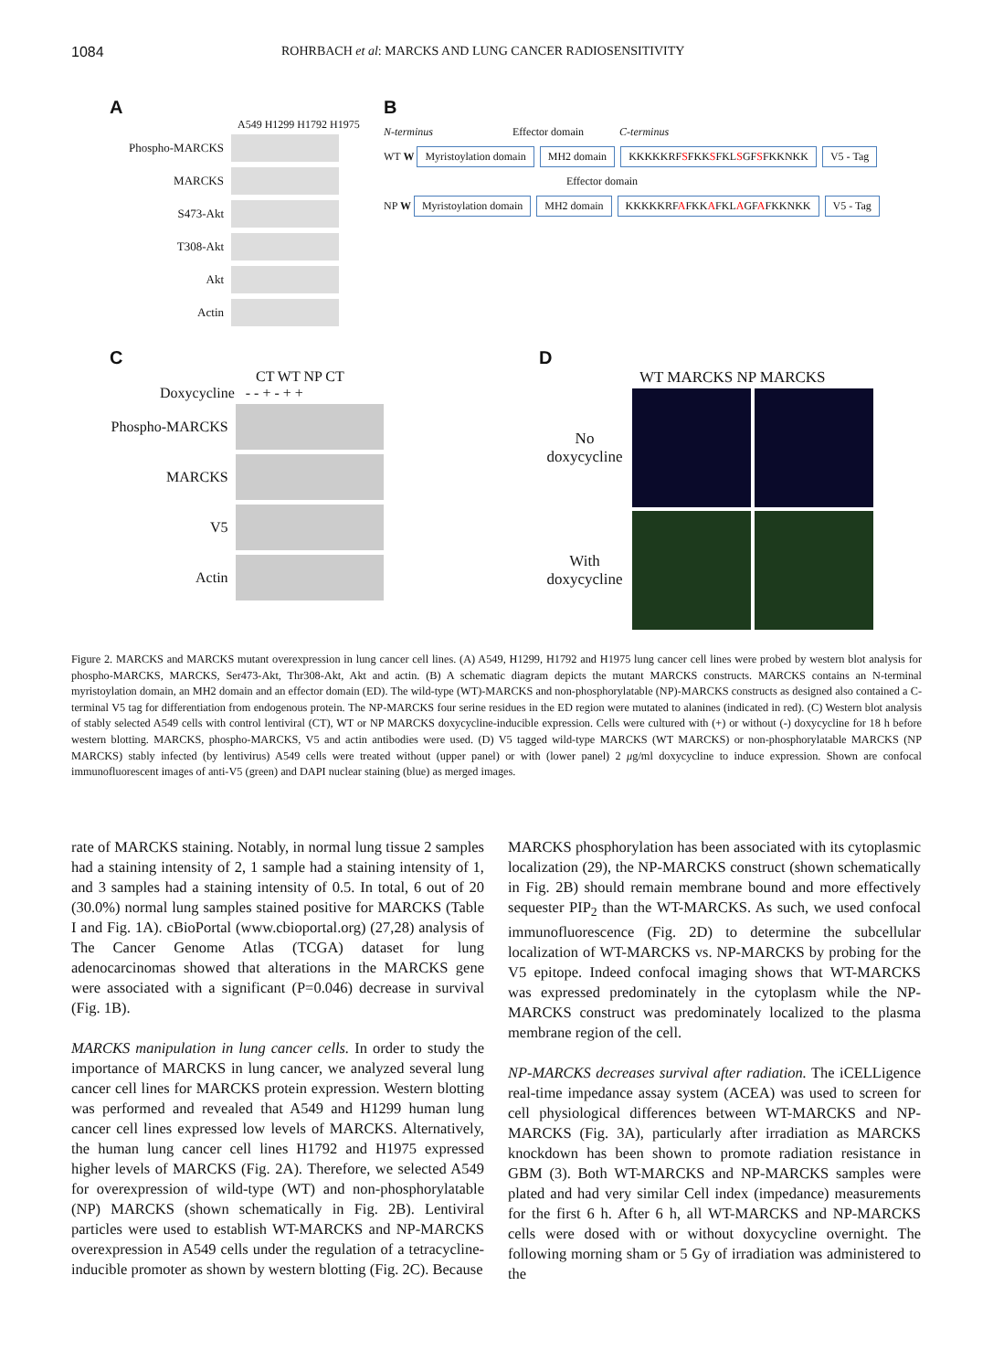1084 ROHRBACH et al: MARCKS AND LUNG CANCER RADIOSENSITIVITY
A
A549 H1299 H1792 H1975
Phospho-MARCKS
MARCKS
S473-Akt
T308-Akt
Akt
Actin
B
N-terminus Effector domain C-terminus
WT W Myristoylation domain MH2 domain KKKKKRFSFKKSFKLSGFSFKKNKK V5 - Tag
Effector domain
NP W Myristoylation domain MH2 domain KKKKKRFAFKKAFKLAGFAFKKNKK V5 - Tag
C
CT WT NP CT
Doxycycline - - + - + +
Phospho-MARCKS
MARCKS
V5
Actin
D
WT MARCKS NP MARCKS
No doxycycline
With doxycycline
Figure 2. MARCKS and MARCKS mutant overexpression in lung cancer cell lines. (A) A549, H1299, H1792 and H1975 lung cancer cell lines were probed by western blot analysis for phospho-MARCKS, MARCKS, Ser473-Akt, Thr308-Akt, Akt and actin. (B) A schematic diagram depicts the mutant MARCKS constructs. MARCKS contains an N-terminal myristoylation domain, an MH2 domain and an effector domain (ED). The wild-type (WT)-MARCKS and non-phosphorylatable (NP)-MARCKS constructs as designed also contained a C-terminal V5 tag for differentiation from endogenous protein. The NP-MARCKS four serine residues in the ED region were mutated to alanines (indicated in red). (C) Western blot analysis of stably selected A549 cells with control lentiviral (CT), WT or NP MARCKS doxycycline-inducible expression. Cells were cultured with (+) or without (-) doxycycline for 18 h before western blotting. MARCKS, phospho-MARCKS, V5 and actin antibodies were used. (D) V5 tagged wild-type MARCKS (WT MARCKS) or non-phosphorylatable MARCKS (NP MARCKS) stably infected (by lentivirus) A549 cells were treated without (upper panel) or with (lower panel) 2 μg/ml doxycycline to induce expression. Shown are confocal immunofluorescent images of anti-V5 (green) and DAPI nuclear staining (blue) as merged images.
rate of MARCKS staining. Notably, in normal lung tissue 2 samples had a staining intensity of 2, 1 sample had a staining intensity of 1, and 3 samples had a staining intensity of 0.5. In total, 6 out of 20 (30.0%) normal lung samples stained positive for MARCKS (Table I and Fig. 1A). cBioPortal (www.cbioportal.org) (27,28) analysis of The Cancer Genome Atlas (TCGA) dataset for lung adenocarcinomas showed that alterations in the MARCKS gene were associated with a significant (P=0.046) decrease in survival (Fig. 1B).
MARCKS manipulation in lung cancer cells. In order to study the importance of MARCKS in lung cancer, we analyzed several lung cancer cell lines for MARCKS protein expression. Western blotting was performed and revealed that A549 and H1299 human lung cancer cell lines expressed low levels of MARCKS. Alternatively, the human lung cancer cell lines H1792 and H1975 expressed higher levels of MARCKS (Fig. 2A). Therefore, we selected A549 for overexpression of wild-type (WT) and non-phosphorylatable (NP) MARCKS (shown schematically in Fig. 2B). Lentiviral particles were used to establish WT-MARCKS and NP-MARCKS overexpression in A549 cells under the regulation of a tetracycline-inducible promoter as shown by western blotting (Fig. 2C). Because
MARCKS phosphorylation has been associated with its cytoplasmic localization (29), the NP-MARCKS construct (shown schematically in Fig. 2B) should remain membrane bound and more effectively sequester PIP<sub>2</sub> than the WT-MARCKS. As such, we used confocal immunofluorescence (Fig. 2D) to determine the subcellular localization of WT-MARCKS vs. NP-MARCKS by probing for the V5 epitope. Indeed confocal imaging shows that WT-MARCKS was expressed predominately in the cytoplasm while the NP-MARCKS construct was predominately localized to the plasma membrane region of the cell.
NP-MARCKS decreases survival after radiation. The iCELLigence real-time impedance assay system (ACEA) was used to screen for cell physiological differences between WT-MARCKS and NP-MARCKS (Fig. 3A), particularly after irradiation as MARCKS knockdown has been shown to promote radiation resistance in GBM (3). Both WT-MARCKS and NP-MARCKS samples were plated and had very similar Cell index (impedance) measurements for the first 6 h. After 6 h, all WT-MARCKS and NP-MARCKS cells were dosed with or without doxycycline overnight. The following morning sham or 5 Gy of irradiation was administered to the